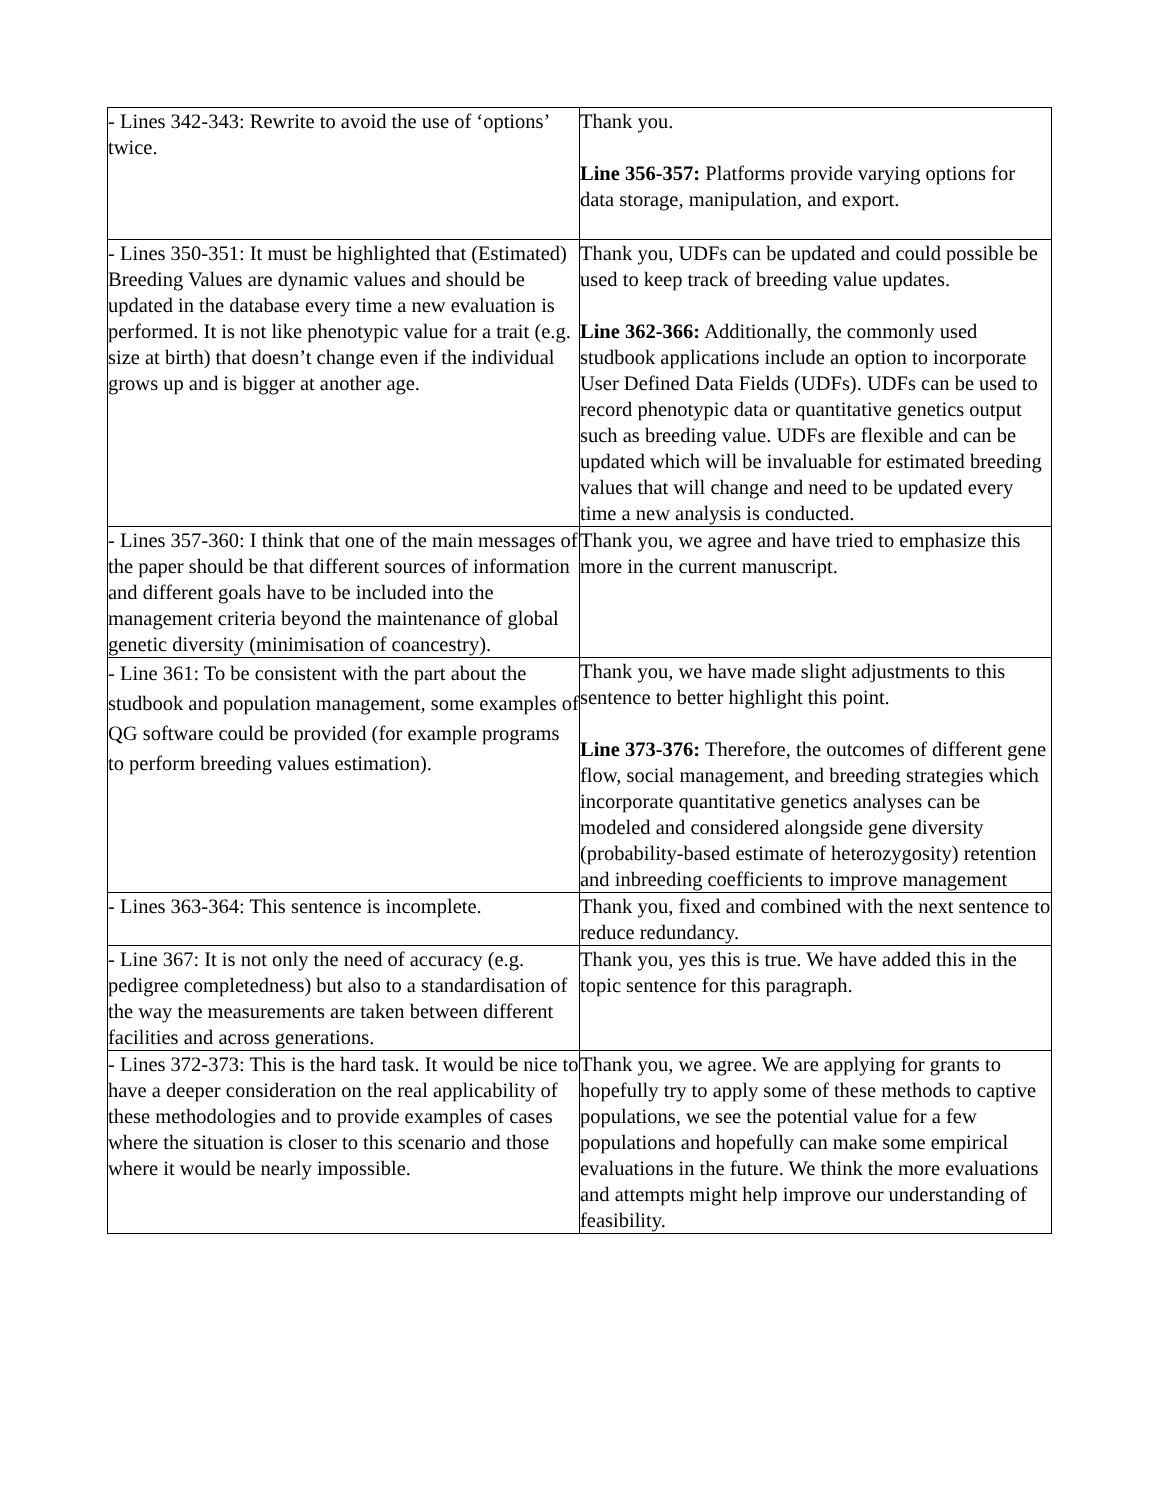| - Lines 342-343: Rewrite to avoid the use of ‘options’ twice. | Thank you. Line 356-357: Platforms provide varying options for data storage, manipulation, and export. |
| - Lines 350-351: It must be highlighted that (Estimated) Breeding Values are dynamic values and should be updated in the database every time a new evaluation is performed. It is not like phenotypic value for a trait (e.g. size at birth) that doesn’t change even if the individual grows up and is bigger at another age. | Thank you, UDFs can be updated and could possible be used to keep track of breeding value updates. Line 362-366: Additionally, the commonly used studbook applications include an option to incorporate User Defined Data Fields (UDFs). UDFs can be used to record phenotypic data or quantitative genetics output such as breeding value. UDFs are flexible and can be updated which will be invaluable for estimated breeding values that will change and need to be updated every time a new analysis is conducted. |
| - Lines 357-360: I think that one of the main messages of the paper should be that different sources of information and different goals have to be included into the management criteria beyond the maintenance of global genetic diversity (minimisation of coancestry). | Thank you, we agree and have tried to emphasize this more in the current manuscript. |
| - Line 361: To be consistent with the part about the studbook and population management, some examples of QG software could be provided (for example programs to perform breeding values estimation). | Thank you, we have made slight adjustments to this sentence to better highlight this point. Line 373-376: Therefore, the outcomes of different gene flow, social management, and breeding strategies which incorporate quantitative genetics analyses can be modeled and considered alongside gene diversity (probability-based estimate of heterozygosity) retention and inbreeding coefficients to improve management |
| - Lines 363-364: This sentence is incomplete. | Thank you, fixed and combined with the next sentence to reduce redundancy. |
| - Line 367: It is not only the need of accuracy (e.g. pedigree completedness) but also to a standardisation of the way the measurements are taken between different facilities and across generations. | Thank you, yes this is true. We have added this in the topic sentence for this paragraph. |
| - Lines 372-373: This is the hard task. It would be nice to have a deeper consideration on the real applicability of these methodologies and to provide examples of cases where the situation is closer to this scenario and those where it would be nearly impossible. | Thank you, we agree. We are applying for grants to hopefully try to apply some of these methods to captive populations, we see the potential value for a few populations and hopefully can make some empirical evaluations in the future. We think the more evaluations and attempts might help improve our understanding of feasibility. |